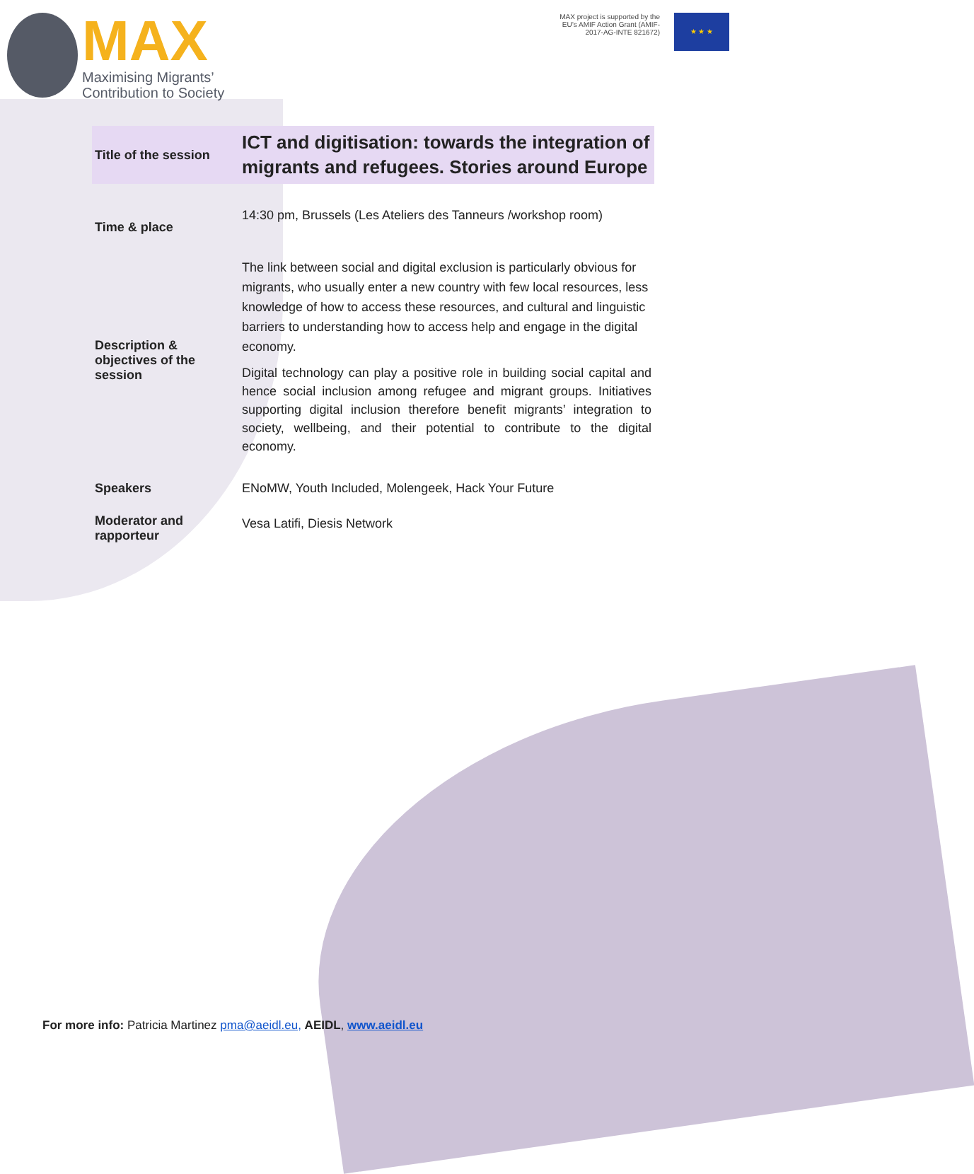MAX
Maximising Migrants’
Contribution to Society
MAX project is supported by the
EU’s AMIF Action Grant (AMIF-
2017-AG-INTE 821672)
★ ★ ★
| Title of the session | ICT and digitisation: towards the integration of migrants and refugees. Stories around Europe |
| Time & place | 14:30 pm, Brussels (Les Ateliers des Tanneurs /workshop room) |
| Description & objectives of the session | The link between social and digital exclusion is particularly obvious for migrants, who usually enter a new country with few local resources, less knowledge of how to access these resources, and cultural and linguistic barriers to understanding how to access help and engage in the digital economy. Digital technology can play a positive role in building social capital and hence social inclusion among refugee and migrant groups. Initiatives supporting digital inclusion therefore benefit migrants’ integration to society, wellbeing, and their potential to contribute to the digital economy. |
| Speakers | ENoMW, Youth Included, Molengeek, Hack Your Future |
| Moderator and rapporteur | Vesa Latifi, Diesis Network |
For more info: Patricia Martinez pma@aeidl.eu, AEIDL, www.aeidl.eu